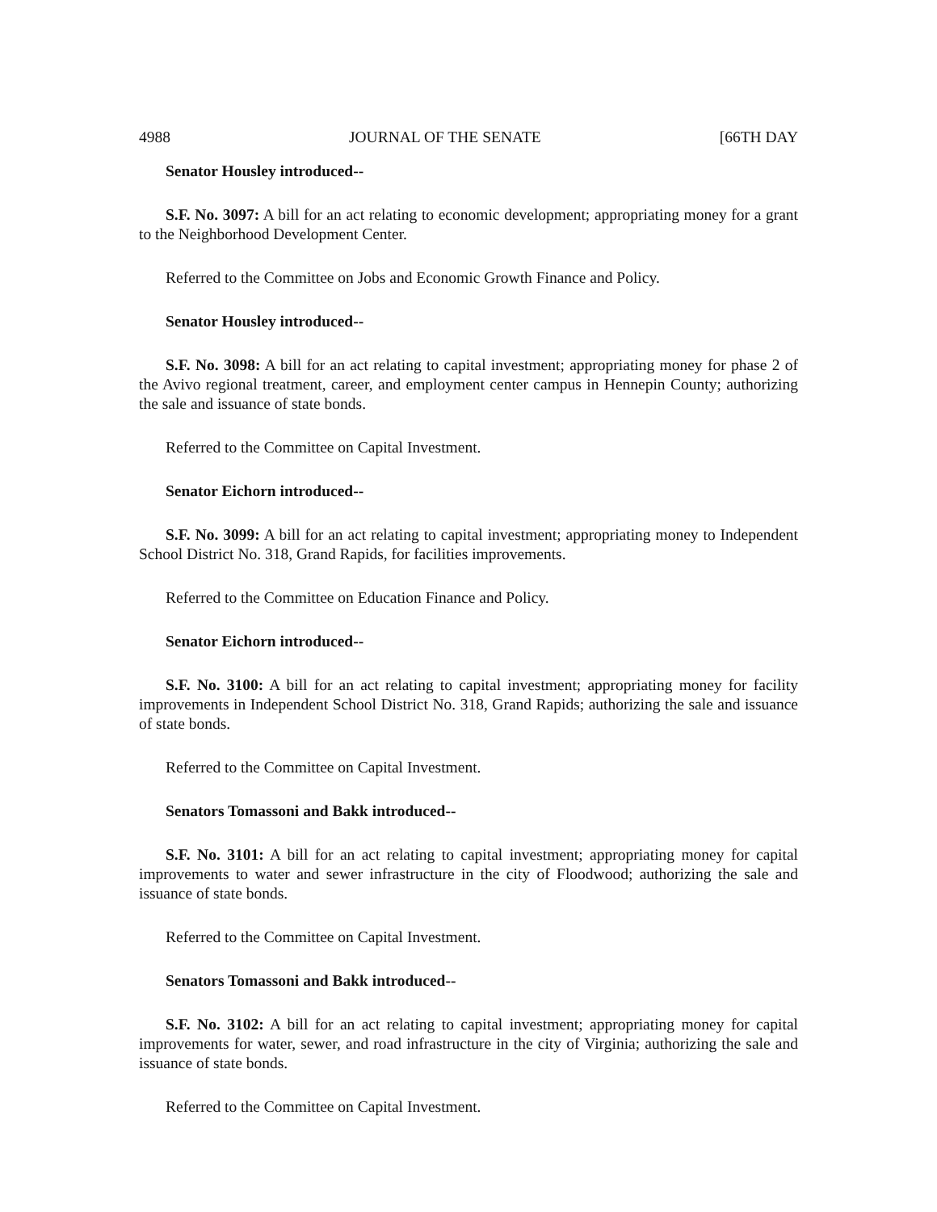4988 JOURNAL OF THE SENATE [66TH DAY
Senator Housley introduced--
S.F. No. 3097: A bill for an act relating to economic development; appropriating money for a grant to the Neighborhood Development Center.
Referred to the Committee on Jobs and Economic Growth Finance and Policy.
Senator Housley introduced--
S.F. No. 3098: A bill for an act relating to capital investment; appropriating money for phase 2 of the Avivo regional treatment, career, and employment center campus in Hennepin County; authorizing the sale and issuance of state bonds.
Referred to the Committee on Capital Investment.
Senator Eichorn introduced--
S.F. No. 3099: A bill for an act relating to capital investment; appropriating money to Independent School District No. 318, Grand Rapids, for facilities improvements.
Referred to the Committee on Education Finance and Policy.
Senator Eichorn introduced--
S.F. No. 3100: A bill for an act relating to capital investment; appropriating money for facility improvements in Independent School District No. 318, Grand Rapids; authorizing the sale and issuance of state bonds.
Referred to the Committee on Capital Investment.
Senators Tomassoni and Bakk introduced--
S.F. No. 3101: A bill for an act relating to capital investment; appropriating money for capital improvements to water and sewer infrastructure in the city of Floodwood; authorizing the sale and issuance of state bonds.
Referred to the Committee on Capital Investment.
Senators Tomassoni and Bakk introduced--
S.F. No. 3102: A bill for an act relating to capital investment; appropriating money for capital improvements for water, sewer, and road infrastructure in the city of Virginia; authorizing the sale and issuance of state bonds.
Referred to the Committee on Capital Investment.